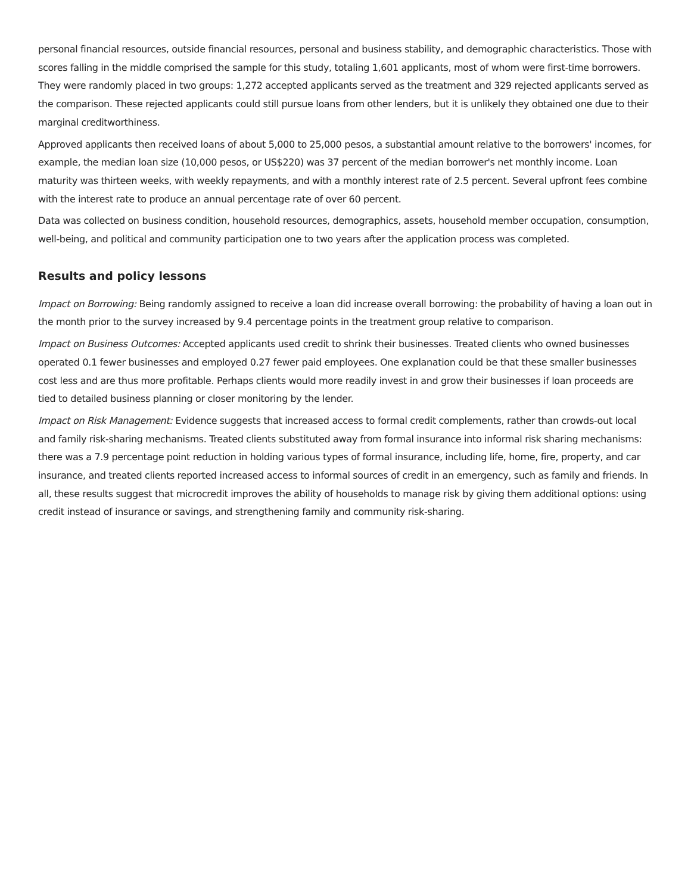personal financial resources, outside financial resources, personal and business stability, and demographic characteristics. Those with scores falling in the middle comprised the sample for this study, totaling 1,601 applicants, most of whom were first-time borrowers. They were randomly placed in two groups: 1,272 accepted applicants served as the treatment and 329 rejected applicants served as the comparison. These rejected applicants could still pursue loans from other lenders, but it is unlikely they obtained one due to their marginal creditworthiness.
Approved applicants then received loans of about 5,000 to 25,000 pesos, a substantial amount relative to the borrowers' incomes, for example, the median loan size (10,000 pesos, or US$220) was 37 percent of the median borrower's net monthly income. Loan maturity was thirteen weeks, with weekly repayments, and with a monthly interest rate of 2.5 percent. Several upfront fees combine with the interest rate to produce an annual percentage rate of over 60 percent.
Data was collected on business condition, household resources, demographics, assets, household member occupation, consumption, well-being, and political and community participation one to two years after the application process was completed.
Results and policy lessons
Impact on Borrowing: Being randomly assigned to receive a loan did increase overall borrowing: the probability of having a loan out in the month prior to the survey increased by 9.4 percentage points in the treatment group relative to comparison.
Impact on Business Outcomes: Accepted applicants used credit to shrink their businesses. Treated clients who owned businesses operated 0.1 fewer businesses and employed 0.27 fewer paid employees. One explanation could be that these smaller businesses cost less and are thus more profitable. Perhaps clients would more readily invest in and grow their businesses if loan proceeds are tied to detailed business planning or closer monitoring by the lender.
Impact on Risk Management: Evidence suggests that increased access to formal credit complements, rather than crowds-out local and family risk-sharing mechanisms. Treated clients substituted away from formal insurance into informal risk sharing mechanisms: there was a 7.9 percentage point reduction in holding various types of formal insurance, including life, home, fire, property, and car insurance, and treated clients reported increased access to informal sources of credit in an emergency, such as family and friends. In all, these results suggest that microcredit improves the ability of households to manage risk by giving them additional options: using credit instead of insurance or savings, and strengthening family and community risk-sharing.